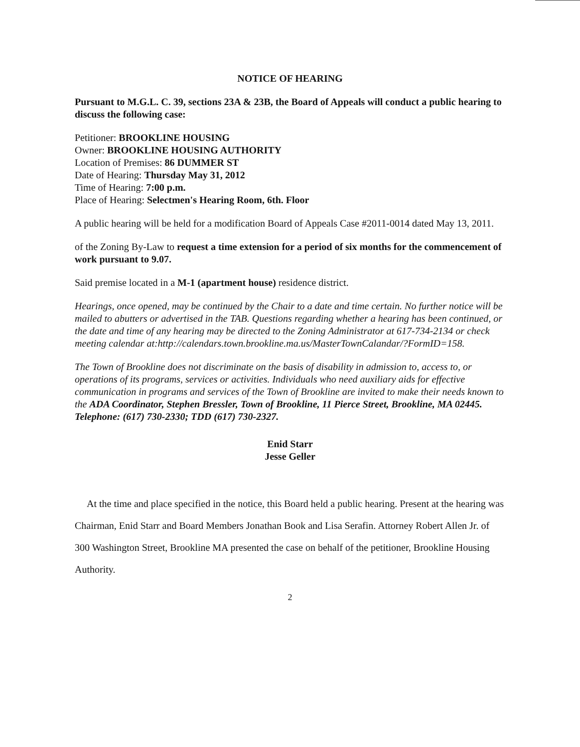NOTICE OF HEARING
Pursuant to M.G.L. C. 39, sections 23A & 23B, the Board of Appeals will conduct a public hearing to discuss the following case:
Petitioner: BROOKLINE HOUSING
Owner: BROOKLINE HOUSING AUTHORITY
Location of Premises: 86 DUMMER ST
Date of Hearing: Thursday May 31, 2012
Time of Hearing: 7:00 p.m.
Place of Hearing: Selectmen's Hearing Room, 6th. Floor
A public hearing will be held for a modification Board of Appeals Case #2011-0014 dated May 13, 2011.
of the Zoning By-Law to request a time extension for a period of six months for the commencement of work pursuant to 9.07.
Said premise located in a M-1 (apartment house) residence district.
Hearings, once opened, may be continued by the Chair to a date and time certain. No further notice will be mailed to abutters or advertised in the TAB. Questions regarding whether a hearing has been continued, or the date and time of any hearing may be directed to the Zoning Administrator at 617-734-2134 or check meeting calendar at:http://calendars.town.brookline.ma.us/MasterTownCalandar/?FormID=158.
The Town of Brookline does not discriminate on the basis of disability in admission to, access to, or operations of its programs, services or activities. Individuals who need auxiliary aids for effective communication in programs and services of the Town of Brookline are invited to make their needs known to the ADA Coordinator, Stephen Bressler, Town of Brookline, 11 Pierce Street, Brookline, MA 02445. Telephone: (617) 730-2330; TDD (617) 730-2327.
Enid Starr
Jesse Geller
At the time and place specified in the notice, this Board held a public hearing. Present at the hearing was Chairman, Enid Starr and Board Members Jonathan Book and Lisa Serafin. Attorney Robert Allen Jr. of 300 Washington Street, Brookline MA presented the case on behalf of the petitioner, Brookline Housing Authority.
2